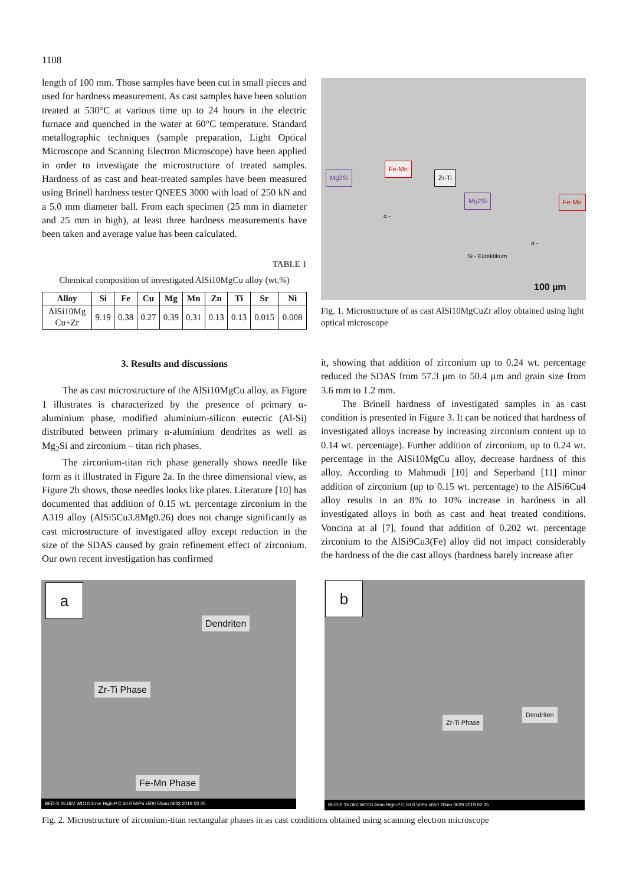1108
length of 100 mm. Those samples have been cut in small pieces and used for hardness measurement. As cast samples have been solution treated at 530°C at various time up to 24 hours in the electric furnace and quenched in the water at 60°C temperature. Standard metallographic techniques (sample preparation, Light Optical Microscope and Scanning Electron Microscope) have been applied in order to investigate the microstructure of treated samples. Hardness of as cast and heat-treated samples have been measured using Brinell hardness tester QNEES 3000 with load of 250 kN and a 5.0 mm diameter ball. From each specimen (25 mm in diameter and 25 mm in high), at least three hardness measurements have been taken and average value has been calculated.
TABLE 1
Chemical composition of investigated AlSi10MgCu alloy (wt.%)
| Alloy | Si | Fe | Cu | Mg | Mn | Zn | Ti | Sr | Ni |
| --- | --- | --- | --- | --- | --- | --- | --- | --- | --- |
| AlSi10Mg Cu+Zr | 9.19 | 0.38 | 0.27 | 0.39 | 0.31 | 0.13 | 0.13 | 0.015 | 0.008 |
3. Results and discussions
The as cast microstructure of the AlSi10MgCu alloy, as Figure 1 illustrates is characterized by the presence of primary α-aluminium phase, modified aluminium-silicon eutectic (Al-Si) distributed between primary α-aluminium dendrites as well as Mg<sub>2</sub>Si and zirconium – titan rich phases.
The zirconium-titan rich phase generally shows needle like form as it illustrated in Figure 2a. In the three dimensional view, as Figure 2b shows, those needles looks like plates. Literature [10] has documented that addition of 0.15 wt. percentage zirconium in the A319 alloy (AlSi5Cu3.8Mg0.26) does not change significantly as cast microstructure of investigated alloy except reduction in the size of the SDAS caused by grain refinement effect of zirconium. Our own recent investigation has confirmed
Mg2Si
Fe-Mn
Zr-Ti
Mg2Si Fe-Mn
α -
α -
Si - Eutektikum
100 µm
Fig. 1. Microstructure of as cast AlSi10MgCuZr alloy obtained using light optical microscope
it, showing that addition of zirconium up to 0.24 wt. percentage reduced the SDAS from 57.3 µm to 50.4 µm and grain size from 3.6 mm to 1.2 mm.
The Brinell hardness of investigated samples in as cast condition is presented in Figure 3. It can be noticed that hardness of investigated alloys increase by increasing zirconium content up to 0.14 wt. percentage). Further addition of zirconium, up to 0.24 wt. percentage in the AlSi10MgCu alloy, decrease hardness of this alloy. According to Mahmudi [10] and Seperband [11] minor addition of zirconium (up to 0.15 wt. percentage) to the AlSi6Cu4 alloy results in an 8% to 10% increase in hardness in all investigated alloys in both as cast and heat treated conditions. Voncina at al [7], found that addition of 0.202 wt. percentage zirconium to the AlSi9Cu3(Fe) alloy did not impact considerably the hardness of the die cast alloys (hardness barely increase after
a
Dendriten
Zr-Ti Phase
Fe-Mn Phase
BED-S 15.0kV WD10.3mm High-P.C.50.0 50Pa x500 50um 0632 2019 02 25
b
Zr-Ti Phase
Dendriten
BED-S 15.0kV WD10.4mm High-P.C.50.0 50Pa x650 20um 0629 2019 02 25
Fig. 2. Microstructure of zirconium-titan rectangular phases in as cast conditions obtained using scanning electron microscope